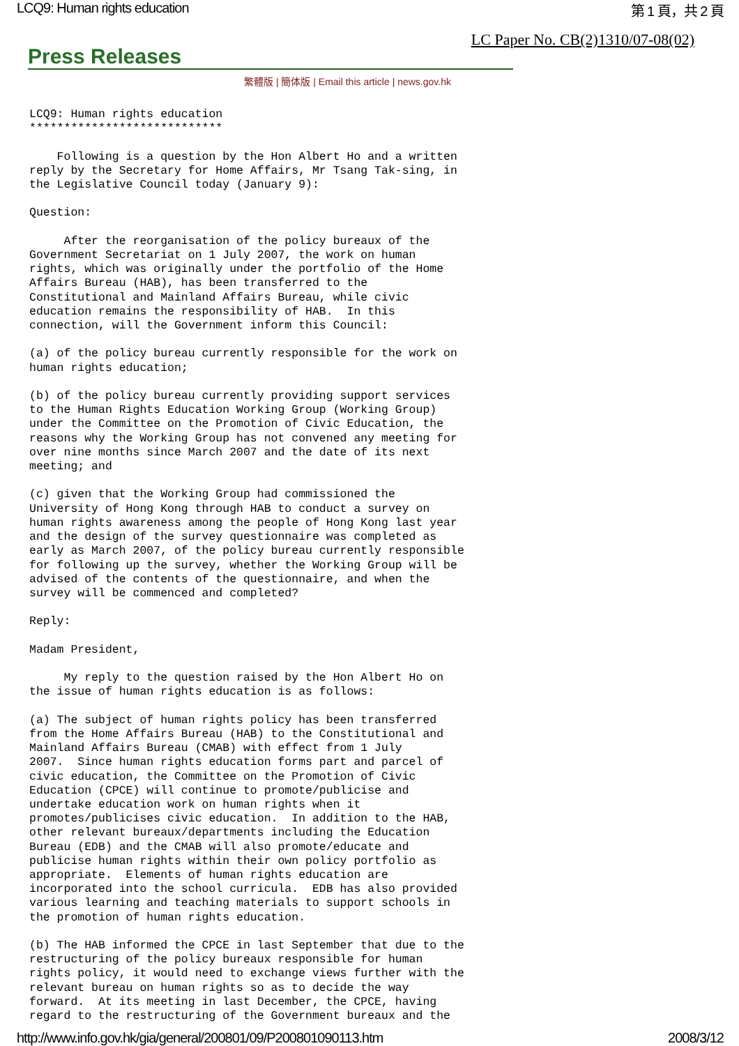LCQ9: Human rights education 第 1 頁，共 2 頁
LC Paper No. CB(2)1310/07-08(02)
Press Releases
繁體版 | 簡体版 | Email this article | news.gov.hk
LCQ9: Human rights education
****************************

    Following is a question by the Hon Albert Ho and a written
reply by the Secretary for Home Affairs, Mr Tsang Tak-sing, in
the Legislative Council today (January 9):

Question:

     After the reorganisation of the policy bureaux of the
Government Secretariat on 1 July 2007, the work on human
rights, which was originally under the portfolio of the Home
Affairs Bureau (HAB), has been transferred to the
Constitutional and Mainland Affairs Bureau, while civic
education remains the responsibility of HAB.  In this
connection, will the Government inform this Council:

(a) of the policy bureau currently responsible for the work on
human rights education;

(b) of the policy bureau currently providing support services
to the Human Rights Education Working Group (Working Group)
under the Committee on the Promotion of Civic Education, the
reasons why the Working Group has not convened any meeting for
over nine months since March 2007 and the date of its next
meeting; and

(c) given that the Working Group had commissioned the
University of Hong Kong through HAB to conduct a survey on
human rights awareness among the people of Hong Kong last year
and the design of the survey questionnaire was completed as
early as March 2007, of the policy bureau currently responsible
for following up the survey, whether the Working Group will be
advised of the contents of the questionnaire, and when the
survey will be commenced and completed?

Reply:

Madam President,

     My reply to the question raised by the Hon Albert Ho on
the issue of human rights education is as follows:

(a) The subject of human rights policy has been transferred
from the Home Affairs Bureau (HAB) to the Constitutional and
Mainland Affairs Bureau (CMAB) with effect from 1 July
2007.  Since human rights education forms part and parcel of
civic education, the Committee on the Promotion of Civic
Education (CPCE) will continue to promote/publicise and
undertake education work on human rights when it
promotes/publicises civic education.  In addition to the HAB,
other relevant bureaux/departments including the Education
Bureau (EDB) and the CMAB will also promote/educate and
publicise human rights within their own policy portfolio as
appropriate.  Elements of human rights education are
incorporated into the school curricula.  EDB has also provided
various learning and teaching materials to support schools in
the promotion of human rights education.

(b) The HAB informed the CPCE in last September that due to the
restructuring of the policy bureaux responsible for human
rights policy, it would need to exchange views further with the
relevant bureau on human rights so as to decide the way
forward.  At its meeting in last December, the CPCE, having
regard to the restructuring of the Government bureaux and the
http://www.info.gov.hk/gia/general/200801/09/P200801090113.htm 2008/3/12